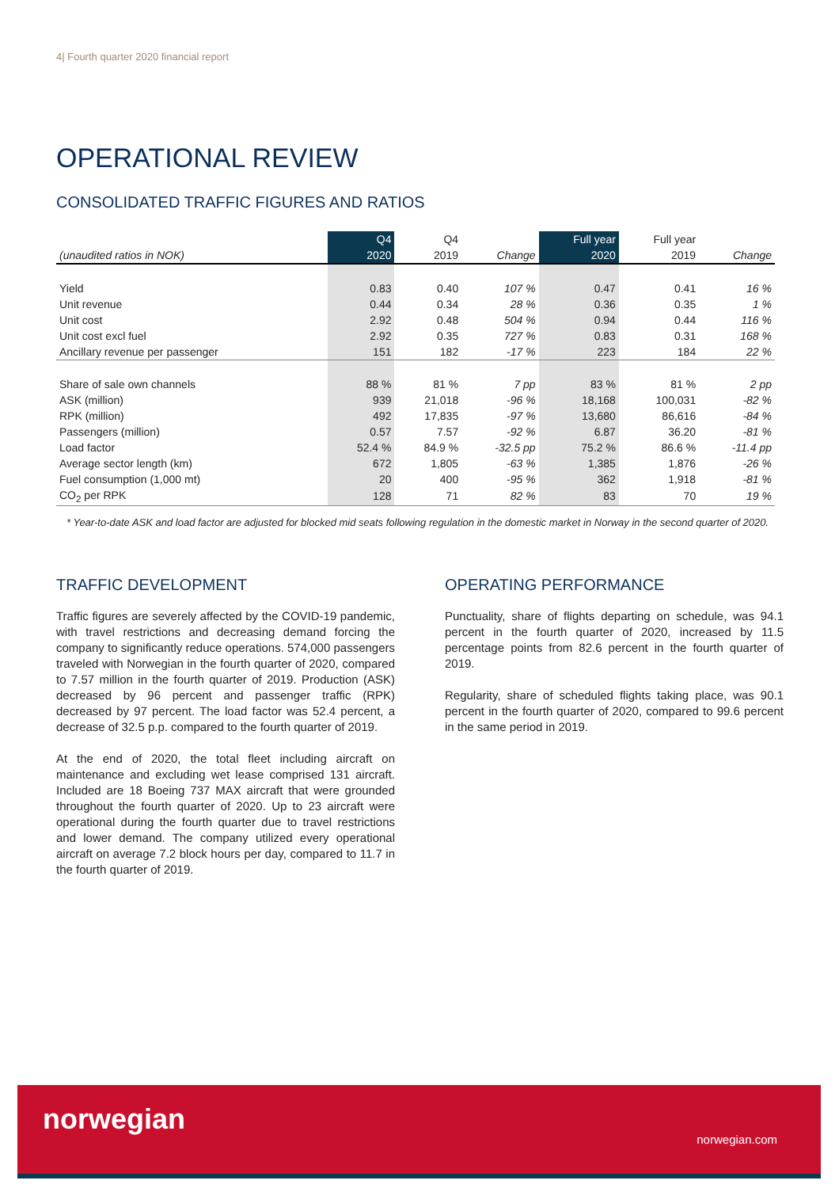4| Fourth quarter 2020 financial report
OPERATIONAL REVIEW
CONSOLIDATED TRAFFIC FIGURES AND RATIOS
| | Q4 | Q4 | | Full year | Full year | |
| --- | --- | --- | --- | --- | --- | --- |
| (unaudited ratios in NOK) | 2020 | 2019 | Change | 2020 | 2019 | Change |
| Yield | 0.83 | 0.40 | 107 % | 0.47 | 0.41 | 16 % |
| Unit revenue | 0.44 | 0.34 | 28 % | 0.36 | 0.35 | 1 % |
| Unit cost | 2.92 | 0.48 | 504 % | 0.94 | 0.44 | 116 % |
| Unit cost excl fuel | 2.92 | 0.35 | 727 % | 0.83 | 0.31 | 168 % |
| Ancillary revenue per passenger | 151 | 182 | -17 % | 223 | 184 | 22 % |
| Share of sale own channels | 88 % | 81 % | 7 pp | 83 % | 81 % | 2 pp |
| ASK (million) | 939 | 21,018 | -96 % | 18,168 | 100,031 | -82 % |
| RPK (million) | 492 | 17,835 | -97 % | 13,680 | 86,616 | -84 % |
| Passengers (million) | 0.57 | 7.57 | -92 % | 6.87 | 36.20 | -81 % |
| Load factor | 52.4 % | 84.9 % | -32.5 pp | 75.2 % | 86.6 % | -11.4 pp |
| Average sector length (km) | 672 | 1,805 | -63 % | 1,385 | 1,876 | -26 % |
| Fuel consumption (1,000 mt) | 20 | 400 | -95 % | 362 | 1,918 | -81 % |
| CO<sub>2</sub> per RPK | 128 | 71 | 82 % | 83 | 70 | 19 % |
* Year-to-date ASK and load factor are adjusted for blocked mid seats following regulation in the domestic market in Norway in the second quarter of 2020.
TRAFFIC DEVELOPMENT
Traffic figures are severely affected by the COVID-19 pandemic, with travel restrictions and decreasing demand forcing the company to significantly reduce operations. 574,000 passengers traveled with Norwegian in the fourth quarter of 2020, compared to 7.57 million in the fourth quarter of 2019. Production (ASK) decreased by 96 percent and passenger traffic (RPK) decreased by 97 percent. The load factor was 52.4 percent, a decrease of 32.5 p.p. compared to the fourth quarter of 2019.
At the end of 2020, the total fleet including aircraft on maintenance and excluding wet lease comprised 131 aircraft. Included are 18 Boeing 737 MAX aircraft that were grounded throughout the fourth quarter of 2020. Up to 23 aircraft were operational during the fourth quarter due to travel restrictions and lower demand. The company utilized every operational aircraft on average 7.2 block hours per day, compared to 11.7 in the fourth quarter of 2019.
OPERATING PERFORMANCE
Punctuality, share of flights departing on schedule, was 94.1 percent in the fourth quarter of 2020, increased by 11.5 percentage points from 82.6 percent in the fourth quarter of 2019.
Regularity, share of scheduled flights taking place, was 90.1 percent in the fourth quarter of 2020, compared to 99.6 percent in the same period in 2019.
norwegian
norwegian.com